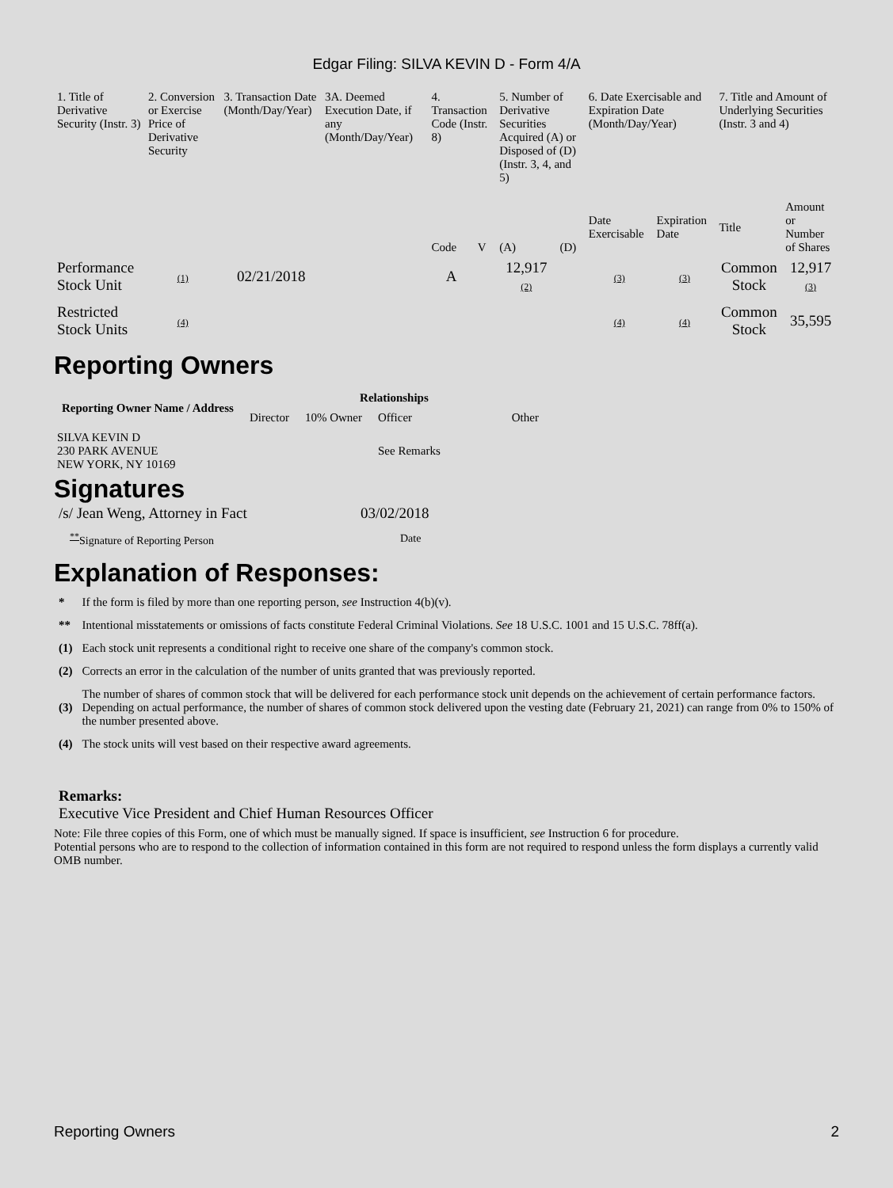Edgar Filing: SILVA KEVIN D - Form 4/A
| 1. Title of Derivative Security (Instr. 3) | 2. Conversion or Exercise Price of Derivative Security | 3. Transaction Date (Month/Day/Year) | 3A. Deemed Execution Date, if any (Month/Day/Year) | 4. Transaction Code (Instr. 8) | | 5. Number of Derivative Securities Acquired (A) or Disposed of (D) (Instr. 3, 4, and 5) | | 6. Date Exercisable and Expiration Date (Month/Day/Year) | | 7. Title and Amount of Underlying Securities (Instr. 3 and 4) | |
| --- | --- | --- | --- | --- | --- | --- | --- | --- | --- | --- | --- |
| | | | | Code | V | (A) | (D) | Date Exercisable | Expiration Date | Title | Amount or Number of Shares |
| Performance Stock Unit | (1) | 02/21/2018 | | A | | 12,917 (2) | | (3) | (3) | Common Stock | 12,917 (3) |
| Restricted Stock Units | (4) | | | | | | | (4) | (4) | Common Stock | 35,595 |
Reporting Owners
| Reporting Owner Name / Address | Relationships | | | |
| --- | --- | --- | --- | --- |
| | Director | 10% Owner | Officer | Other |
| SILVA KEVIN D 230 PARK AVENUE NEW YORK, NY 10169 | | | See Remarks | |
Signatures
| /s/ Jean Weng, Attorney in Fact | 03/02/2018 |
| <sup>**</sup> Signature of Reporting Person | Date |
Explanation of Responses:
| * | If the form is filed by more than one reporting person, see Instruction 4(b)(v). |
| ** | Intentional misstatements or omissions of facts constitute Federal Criminal Violations. See 18 U.S.C. 1001 and 15 U.S.C. 78ff(a). |
| (1) | Each stock unit represents a conditional right to receive one share of the company's common stock. |
| (2) | Corrects an error in the calculation of the number of units granted that was previously reported. |
| (3) | The number of shares of common stock that will be delivered for each performance stock unit depends on the achievement of certain performance factors. Depending on actual performance, the number of shares of common stock delivered upon the vesting date (February 21, 2021) can range from 0% to 150% of the number presented above. |
| (4) | The stock units will vest based on their respective award agreements. |
Remarks:
Executive Vice President and Chief Human Resources Officer
Note: File three copies of this Form, one of which must be manually signed. If space is insufficient, see Instruction 6 for procedure.
Potential persons who are to respond to the collection of information contained in this form are not required to respond unless the form displays a currently valid OMB number.
Reporting Owners 2